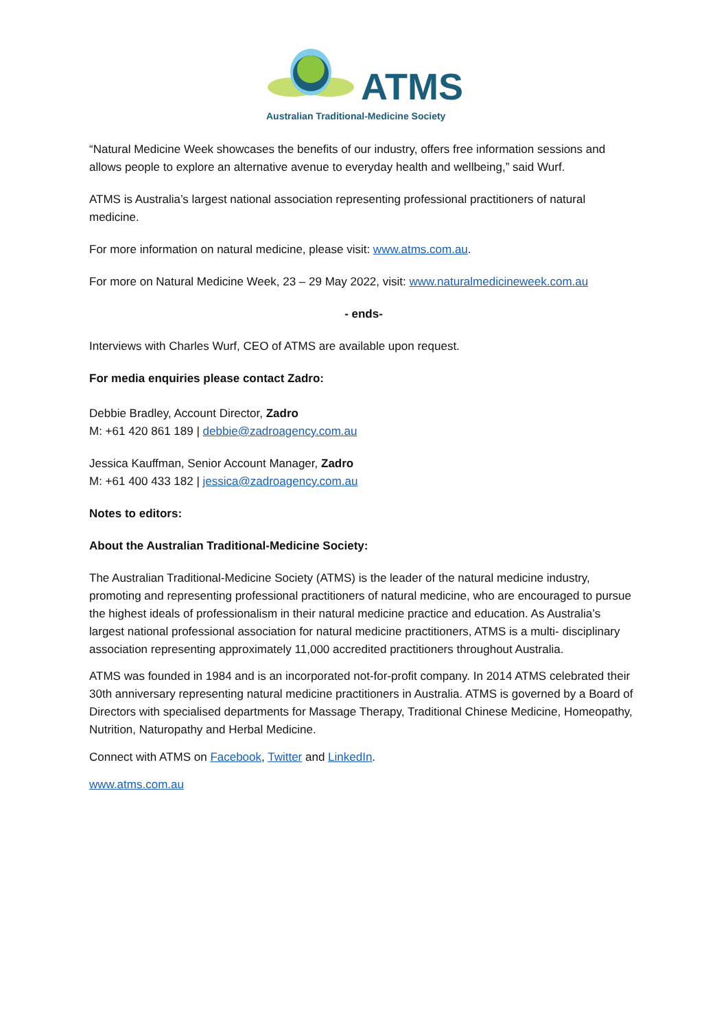ATMS
Australian Traditional-Medicine Society
“Natural Medicine Week showcases the benefits of our industry, offers free information sessions and allows people to explore an alternative avenue to everyday health and wellbeing,” said Wurf.
ATMS is Australia’s largest national association representing professional practitioners of natural medicine.
For more information on natural medicine, please visit: www.atms.com.au.
For more on Natural Medicine Week, 23 – 29 May 2022, visit: www.naturalmedicineweek.com.au
- ends-
Interviews with Charles Wurf, CEO of ATMS are available upon request.
For media enquiries please contact Zadro:
Debbie Bradley, Account Director, Zadro
M: +61 420 861 189 | debbie@zadroagency.com.au
Jessica Kauffman, Senior Account Manager, Zadro
M: +61 400 433 182 | jessica@zadroagency.com.au
Notes to editors:
About the Australian Traditional-Medicine Society:
The Australian Traditional-Medicine Society (ATMS) is the leader of the natural medicine industry, promoting and representing professional practitioners of natural medicine, who are encouraged to pursue the highest ideals of professionalism in their natural medicine practice and education. As Australia’s largest national professional association for natural medicine practitioners, ATMS is a multi- disciplinary association representing approximately 11,000 accredited practitioners throughout Australia.
ATMS was founded in 1984 and is an incorporated not-for-profit company. In 2014 ATMS celebrated their 30th anniversary representing natural medicine practitioners in Australia. ATMS is governed by a Board of Directors with specialised departments for Massage Therapy, Traditional Chinese Medicine, Homeopathy, Nutrition, Naturopathy and Herbal Medicine.
Connect with ATMS on Facebook, Twitter and LinkedIn.
www.atms.com.au